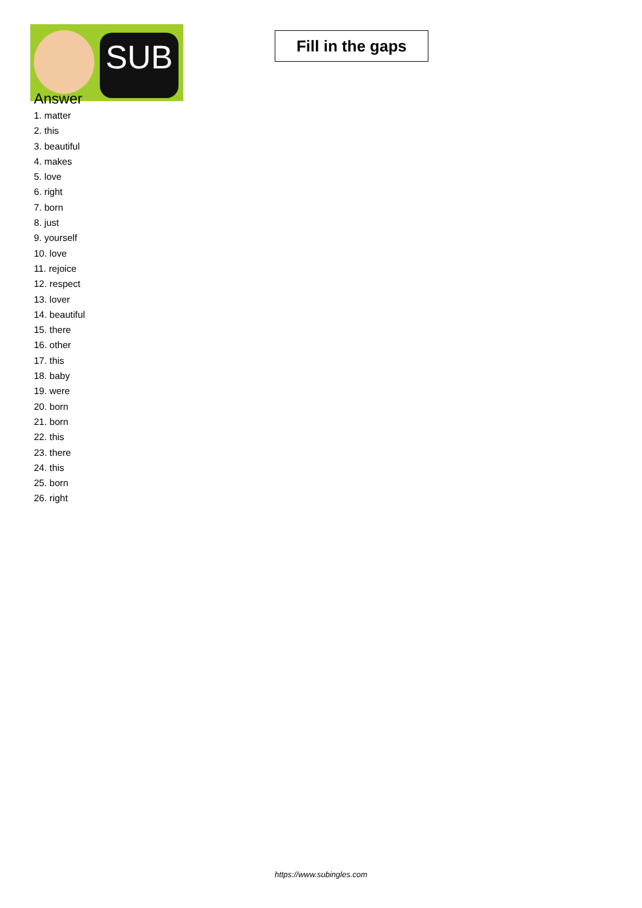SUB
Fill in the gaps
Answer
1. matter
2. this
3. beautiful
4. makes
5. love
6. right
7. born
8. just
9. yourself
10. love
11. rejoice
12. respect
13. lover
14. beautiful
15. there
16. other
17. this
18. baby
19. were
20. born
21. born
22. this
23. there
24. this
25. born
26. right
https://www.subingles.com